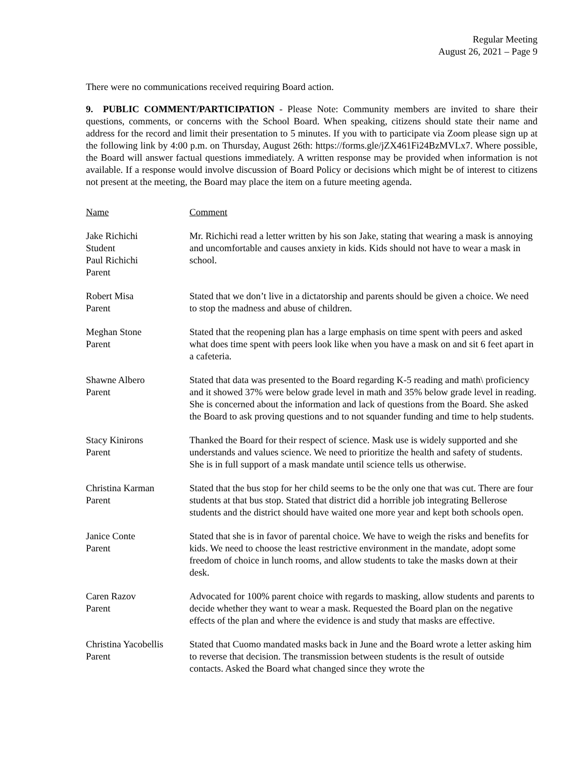Regular Meeting
August 26, 2021 – Page 9
There were no communications received requiring Board action.
9. PUBLIC COMMENT/PARTICIPATION - Please Note: Community members are invited to share their questions, comments, or concerns with the School Board. When speaking, citizens should state their name and address for the record and limit their presentation to 5 minutes. If you with to participate via Zoom please sign up at the following link by 4:00 p.m. on Thursday, August 26th: https://forms.gle/jZX461Fi24BzMVLx7. Where possible, the Board will answer factual questions immediately. A written response may be provided when information is not available. If a response would involve discussion of Board Policy or decisions which might be of interest to citizens not present at the meeting, the Board may place the item on a future meeting agenda.
Name Comment
Jake Richichi
Student
Paul Richichi
Parent
Mr. Richichi read a letter written by his son Jake, stating that wearing a mask is annoying and uncomfortable and causes anxiety in kids. Kids should not have to wear a mask in school.
Robert Misa
Parent
Stated that we don’t live in a dictatorship and parents should be given a choice. We need to stop the madness and abuse of children.
Meghan Stone
Parent
Stated that the reopening plan has a large emphasis on time spent with peers and asked what does time spent with peers look like when you have a mask on and sit 6 feet apart in a cafeteria.
Shawne Albero
Parent
Stated that data was presented to the Board regarding K-5 reading and math\ proficiency and it showed 37% were below grade level in math and 35% below grade level in reading. She is concerned about the information and lack of questions from the Board. She asked the Board to ask proving questions and to not squander funding and time to help students.
Stacy Kinirons
Parent
Thanked the Board for their respect of science. Mask use is widely supported and she understands and values science. We need to prioritize the health and safety of students. She is in full support of a mask mandate until science tells us otherwise.
Christina Karman
Parent
Stated that the bus stop for her child seems to be the only one that was cut. There are four students at that bus stop. Stated that district did a horrible job integrating Bellerose students and the district should have waited one more year and kept both schools open.
Janice Conte
Parent
Stated that she is in favor of parental choice. We have to weigh the risks and benefits for kids. We need to choose the least restrictive environment in the mandate, adopt some freedom of choice in lunch rooms, and allow students to take the masks down at their desk.
Caren Razov
Parent
Advocated for 100% parent choice with regards to masking, allow students and parents to decide whether they want to wear a mask. Requested the Board plan on the negative effects of the plan and where the evidence is and study that masks are effective.
Christina Yacobellis
Parent
Stated that Cuomo mandated masks back in June and the Board wrote a letter asking him to reverse that decision. The transmission between students is the result of outside contacts. Asked the Board what changed since they wrote the